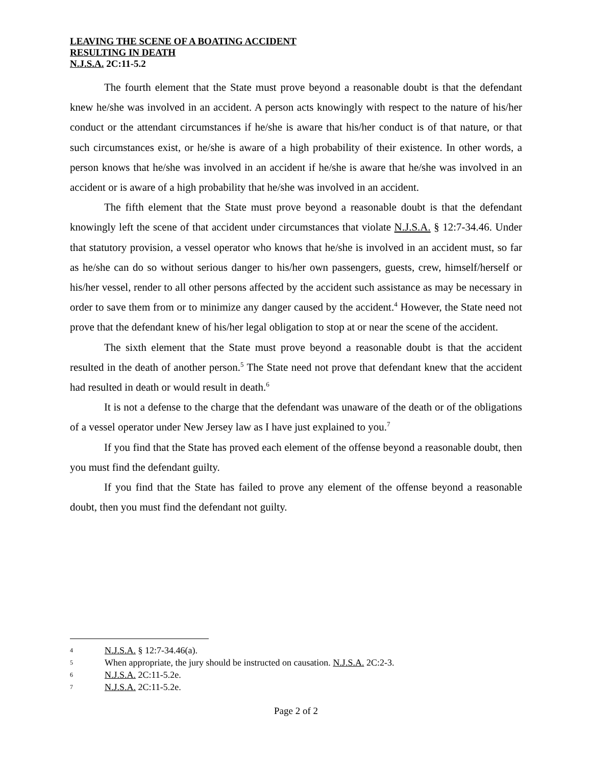LEAVING THE SCENE OF A BOATING ACCIDENT
RESULTING IN DEATH
N.J.S.A. 2C:11-5.2
The fourth element that the State must prove beyond a reasonable doubt is that the defendant knew he/she was involved in an accident. A person acts knowingly with respect to the nature of his/her conduct or the attendant circumstances if he/she is aware that his/her conduct is of that nature, or that such circumstances exist, or he/she is aware of a high probability of their existence. In other words, a person knows that he/she was involved in an accident if he/she is aware that he/she was involved in an accident or is aware of a high probability that he/she was involved in an accident.
The fifth element that the State must prove beyond a reasonable doubt is that the defendant knowingly left the scene of that accident under circumstances that violate N.J.S.A. § 12:7-34.46. Under that statutory provision, a vessel operator who knows that he/she is involved in an accident must, so far as he/she can do so without serious danger to his/her own passengers, guests, crew, himself/herself or his/her vessel, render to all other persons affected by the accident such assistance as may be necessary in order to save them from or to minimize any danger caused by the accident.<sup>4</sup> However, the State need not prove that the defendant knew of his/her legal obligation to stop at or near the scene of the accident.
The sixth element that the State must prove beyond a reasonable doubt is that the accident resulted in the death of another person.<sup>5</sup> The State need not prove that defendant knew that the accident had resulted in death or would result in death.<sup>6</sup>
It is not a defense to the charge that the defendant was unaware of the death or of the obligations of a vessel operator under New Jersey law as I have just explained to you.<sup>7</sup>
If you find that the State has proved each element of the offense beyond a reasonable doubt, then you must find the defendant guilty.
If you find that the State has failed to prove any element of the offense beyond a reasonable doubt, then you must find the defendant not guilty.
4 N.J.S.A. § 12:7-34.46(a).
5 When appropriate, the jury should be instructed on causation. N.J.S.A. 2C:2-3.
6 N.J.S.A. 2C:11-5.2e.
7 N.J.S.A. 2C:11-5.2e.
Page 2 of 2